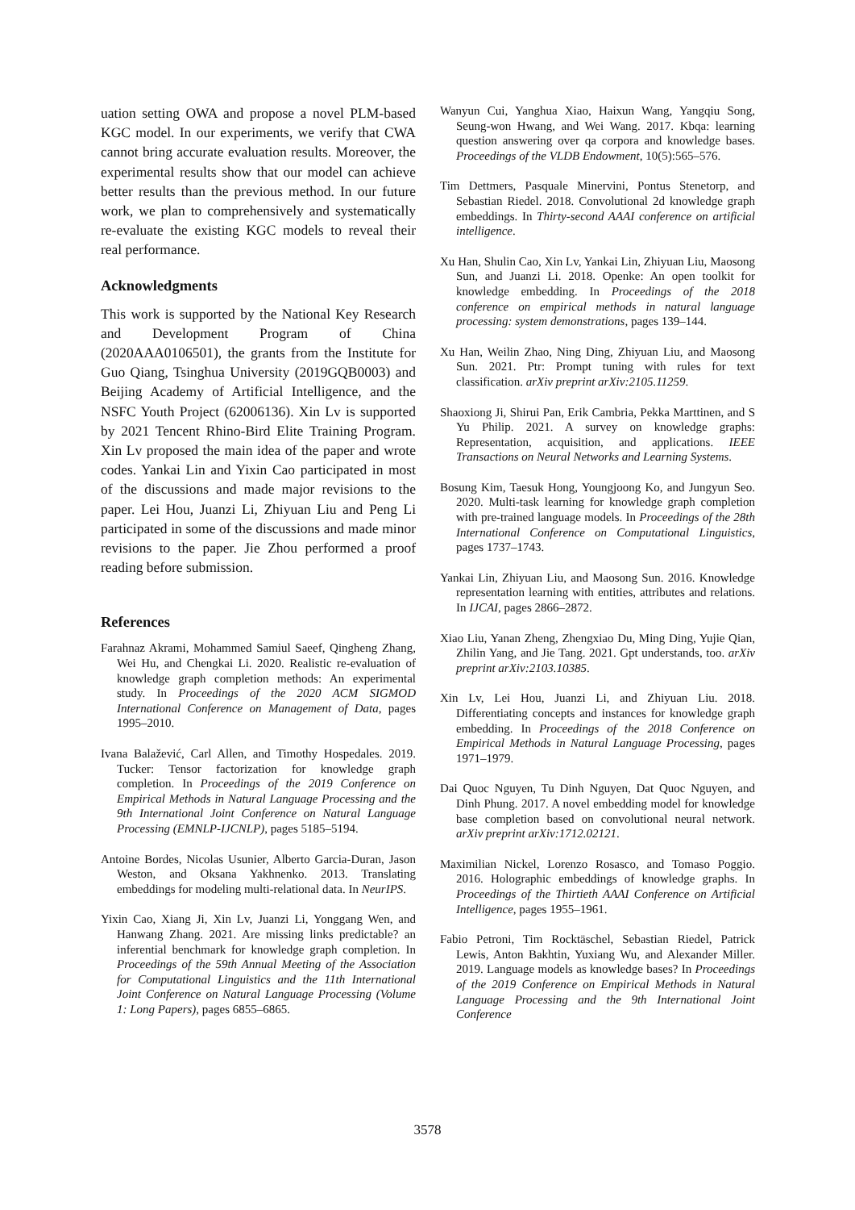uation setting OWA and propose a novel PLM-based KGC model. In our experiments, we verify that CWA cannot bring accurate evaluation results. Moreover, the experimental results show that our model can achieve better results than the previous method. In our future work, we plan to comprehensively and systematically re-evaluate the existing KGC models to reveal their real performance.
Acknowledgments
This work is supported by the National Key Research and Development Program of China (2020AAA0106501), the grants from the Institute for Guo Qiang, Tsinghua University (2019GQB0003) and Beijing Academy of Artificial Intelligence, and the NSFC Youth Project (62006136). Xin Lv is supported by 2021 Tencent Rhino-Bird Elite Training Program. Xin Lv proposed the main idea of the paper and wrote codes. Yankai Lin and Yixin Cao participated in most of the discussions and made major revisions to the paper. Lei Hou, Juanzi Li, Zhiyuan Liu and Peng Li participated in some of the discussions and made minor revisions to the paper. Jie Zhou performed a proof reading before submission.
References
Farahnaz Akrami, Mohammed Samiul Saeef, Qingheng Zhang, Wei Hu, and Chengkai Li. 2020. Realistic re-evaluation of knowledge graph completion methods: An experimental study. In Proceedings of the 2020 ACM SIGMOD International Conference on Management of Data, pages 1995–2010.
Ivana Balažević, Carl Allen, and Timothy Hospedales. 2019. Tucker: Tensor factorization for knowledge graph completion. In Proceedings of the 2019 Conference on Empirical Methods in Natural Language Processing and the 9th International Joint Conference on Natural Language Processing (EMNLP-IJCNLP), pages 5185–5194.
Antoine Bordes, Nicolas Usunier, Alberto Garcia-Duran, Jason Weston, and Oksana Yakhnenko. 2013. Translating embeddings for modeling multi-relational data. In NeurIPS.
Yixin Cao, Xiang Ji, Xin Lv, Juanzi Li, Yonggang Wen, and Hanwang Zhang. 2021. Are missing links predictable? an inferential benchmark for knowledge graph completion. In Proceedings of the 59th Annual Meeting of the Association for Computational Linguistics and the 11th International Joint Conference on Natural Language Processing (Volume 1: Long Papers), pages 6855–6865.
Wanyun Cui, Yanghua Xiao, Haixun Wang, Yangqiu Song, Seung-won Hwang, and Wei Wang. 2017. Kbqa: learning question answering over qa corpora and knowledge bases. Proceedings of the VLDB Endowment, 10(5):565–576.
Tim Dettmers, Pasquale Minervini, Pontus Stenetorp, and Sebastian Riedel. 2018. Convolutional 2d knowledge graph embeddings. In Thirty-second AAAI conference on artificial intelligence.
Xu Han, Shulin Cao, Xin Lv, Yankai Lin, Zhiyuan Liu, Maosong Sun, and Juanzi Li. 2018. Openke: An open toolkit for knowledge embedding. In Proceedings of the 2018 conference on empirical methods in natural language processing: system demonstrations, pages 139–144.
Xu Han, Weilin Zhao, Ning Ding, Zhiyuan Liu, and Maosong Sun. 2021. Ptr: Prompt tuning with rules for text classification. arXiv preprint arXiv:2105.11259.
Shaoxiong Ji, Shirui Pan, Erik Cambria, Pekka Marttinen, and S Yu Philip. 2021. A survey on knowledge graphs: Representation, acquisition, and applications. IEEE Transactions on Neural Networks and Learning Systems.
Bosung Kim, Taesuk Hong, Youngjoong Ko, and Jungyun Seo. 2020. Multi-task learning for knowledge graph completion with pre-trained language models. In Proceedings of the 28th International Conference on Computational Linguistics, pages 1737–1743.
Yankai Lin, Zhiyuan Liu, and Maosong Sun. 2016. Knowledge representation learning with entities, attributes and relations. In IJCAI, pages 2866–2872.
Xiao Liu, Yanan Zheng, Zhengxiao Du, Ming Ding, Yujie Qian, Zhilin Yang, and Jie Tang. 2021. Gpt understands, too. arXiv preprint arXiv:2103.10385.
Xin Lv, Lei Hou, Juanzi Li, and Zhiyuan Liu. 2018. Differentiating concepts and instances for knowledge graph embedding. In Proceedings of the 2018 Conference on Empirical Methods in Natural Language Processing, pages 1971–1979.
Dai Quoc Nguyen, Tu Dinh Nguyen, Dat Quoc Nguyen, and Dinh Phung. 2017. A novel embedding model for knowledge base completion based on convolutional neural network. arXiv preprint arXiv:1712.02121.
Maximilian Nickel, Lorenzo Rosasco, and Tomaso Poggio. 2016. Holographic embeddings of knowledge graphs. In Proceedings of the Thirtieth AAAI Conference on Artificial Intelligence, pages 1955–1961.
Fabio Petroni, Tim Rocktäschel, Sebastian Riedel, Patrick Lewis, Anton Bakhtin, Yuxiang Wu, and Alexander Miller. 2019. Language models as knowledge bases? In Proceedings of the 2019 Conference on Empirical Methods in Natural Language Processing and the 9th International Joint Conference
3578